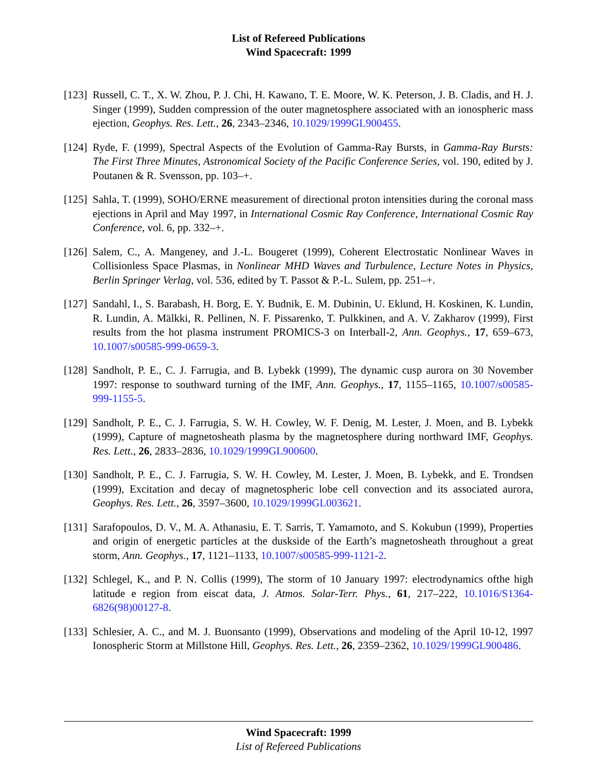List of Refereed Publications
Wind Spacecraft: 1999
[123]
Russell, C. T., X. W. Zhou, P. J. Chi, H. Kawano, T. E. Moore, W. K. Peterson, J. B. Cladis, and H. J. Singer (1999), Sudden compression of the outer magnetosphere associated with an ionospheric mass ejection, Geophys. Res. Lett., 26, 2343–2346, 10.1029/1999GL900455.
[124]
Ryde, F. (1999), Spectral Aspects of the Evolution of Gamma-Ray Bursts, in Gamma-Ray Bursts: The First Three Minutes, Astronomical Society of the Pacific Conference Series, vol. 190, edited by J. Poutanen & R. Svensson, pp. 103–+.
[125]
Sahla, T. (1999), SOHO/ERNE measurement of directional proton intensities during the coronal mass ejections in April and May 1997, in International Cosmic Ray Conference, International Cosmic Ray Conference, vol. 6, pp. 332–+.
[126]
Salem, C., A. Mangeney, and J.-L. Bougeret (1999), Coherent Electrostatic Nonlinear Waves in Collisionless Space Plasmas, in Nonlinear MHD Waves and Turbulence, Lecture Notes in Physics, Berlin Springer Verlag, vol. 536, edited by T. Passot & P.-L. Sulem, pp. 251–+.
[127]
Sandahl, I., S. Barabash, H. Borg, E. Y. Budnik, E. M. Dubinin, U. Eklund, H. Koskinen, K. Lundin, R. Lundin, A. Mälkki, R. Pellinen, N. F. Pissarenko, T. Pulkkinen, and A. V. Zakharov (1999), First results from the hot plasma instrument PROMICS-3 on Interball-2, Ann. Geophys., 17, 659–673, 10.1007/s00585-999-0659-3.
[128]
Sandholt, P. E., C. J. Farrugia, and B. Lybekk (1999), The dynamic cusp aurora on 30 November 1997: response to southward turning of the IMF, Ann. Geophys., 17, 1155–1165, 10.1007/s00585-999-1155-5.
[129]
Sandholt, P. E., C. J. Farrugia, S. W. H. Cowley, W. F. Denig, M. Lester, J. Moen, and B. Lybekk (1999), Capture of magnetosheath plasma by the magnetosphere during northward IMF, Geophys. Res. Lett., 26, 2833–2836, 10.1029/1999GL900600.
[130]
Sandholt, P. E., C. J. Farrugia, S. W. H. Cowley, M. Lester, J. Moen, B. Lybekk, and E. Trondsen (1999), Excitation and decay of magnetospheric lobe cell convection and its associated aurora, Geophys. Res. Lett., 26, 3597–3600, 10.1029/1999GL003621.
[131]
Sarafopoulos, D. V., M. A. Athanasiu, E. T. Sarris, T. Yamamoto, and S. Kokubun (1999), Properties and origin of energetic particles at the duskside of the Earth’s magnetosheath throughout a great storm, Ann. Geophys., 17, 1121–1133, 10.1007/s00585-999-1121-2.
[132]
Schlegel, K., and P. N. Collis (1999), The storm of 10 January 1997: electrodynamics ofthe high latitude e region from eiscat data, J. Atmos. Solar-Terr. Phys., 61, 217–222, 10.1016/S1364-6826(98)00127-8.
[133]
Schlesier, A. C., and M. J. Buonsanto (1999), Observations and modeling of the April 10-12, 1997 Ionospheric Storm at Millstone Hill, Geophys. Res. Lett., 26, 2359–2362, 10.1029/1999GL900486.
Wind Spacecraft: 1999
List of Refereed Publications